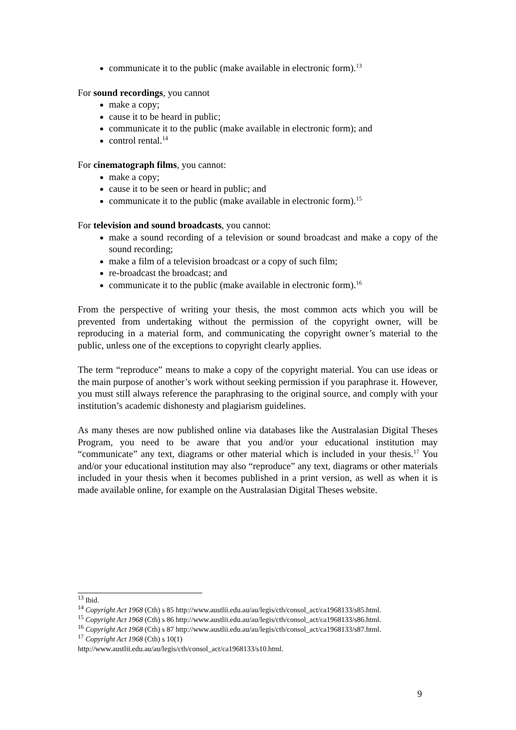communicate it to the public (make available in electronic form).<sup>13</sup>
For sound recordings, you cannot
make a copy;
cause it to be heard in public;
communicate it to the public (make available in electronic form); and
control rental.<sup>14</sup>
For cinematograph films, you cannot:
make a copy;
cause it to be seen or heard in public; and
communicate it to the public (make available in electronic form).<sup>15</sup>
For television and sound broadcasts, you cannot:
make a sound recording of a television or sound broadcast and make a copy of the sound recording;
make a film of a television broadcast or a copy of such film;
re-broadcast the broadcast; and
communicate it to the public (make available in electronic form).<sup>16</sup>
From the perspective of writing your thesis, the most common acts which you will be prevented from undertaking without the permission of the copyright owner, will be reproducing in a material form, and communicating the copyright owner’s material to the public, unless one of the exceptions to copyright clearly applies.
The term “reproduce” means to make a copy of the copyright material. You can use ideas or the main purpose of another’s work without seeking permission if you paraphrase it. However, you must still always reference the paraphrasing to the original source, and comply with your institution’s academic dishonesty and plagiarism guidelines.
As many theses are now published online via databases like the Australasian Digital Theses Program, you need to be aware that you and/or your educational institution may “communicate” any text, diagrams or other material which is included in your thesis.<sup>17</sup> You and/or your educational institution may also “reproduce” any text, diagrams or other materials included in your thesis when it becomes published in a print version, as well as when it is made available online, for example on the Australasian Digital Theses website.
<sup>13</sup> Ibid.
<sup>14</sup> Copyright Act 1968 (Cth) s 85 http://www.austlii.edu.au/au/legis/cth/consol_act/ca1968133/s85.html.
<sup>15</sup> Copyright Act 1968 (Cth) s 86 http://www.austlii.edu.au/au/legis/cth/consol_act/ca1968133/s86.html.
<sup>16</sup> Copyright Act 1968 (Cth) s 87 http://www.austlii.edu.au/au/legis/cth/consol_act/ca1968133/s87.html.
<sup>17</sup> Copyright Act 1968 (Cth) s 10(1)
http://www.austlii.edu.au/au/legis/cth/consol_act/ca1968133/s10.html.
9